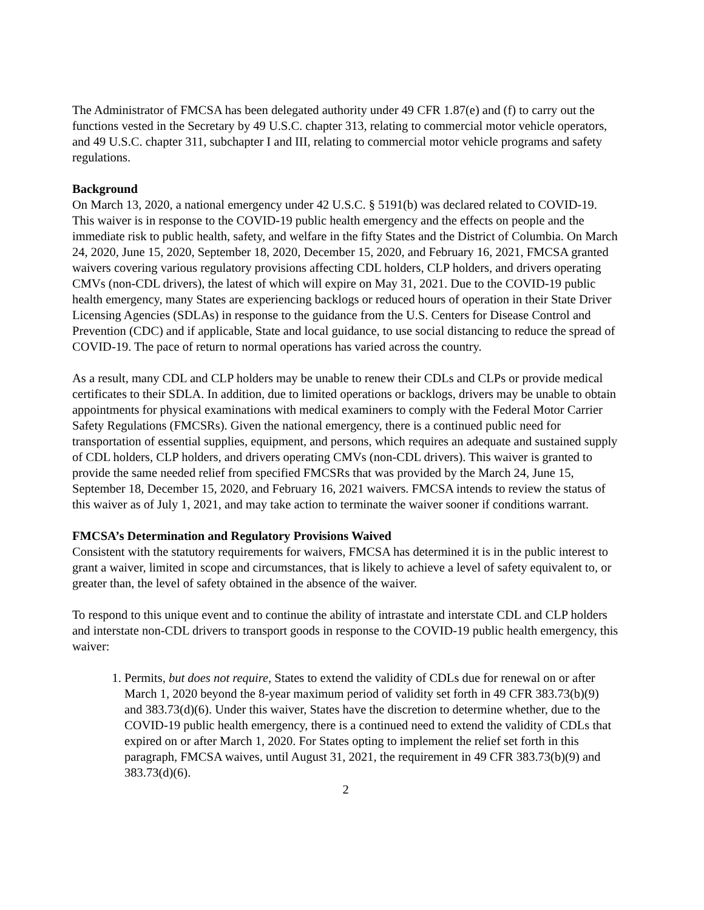The Administrator of FMCSA has been delegated authority under 49 CFR 1.87(e) and (f) to carry out the functions vested in the Secretary by 49 U.S.C. chapter 313, relating to commercial motor vehicle operators, and 49 U.S.C. chapter 311, subchapter I and III, relating to commercial motor vehicle programs and safety regulations.
Background
On March 13, 2020, a national emergency under 42 U.S.C. § 5191(b) was declared related to COVID-19. This waiver is in response to the COVID-19 public health emergency and the effects on people and the immediate risk to public health, safety, and welfare in the fifty States and the District of Columbia. On March 24, 2020, June 15, 2020, September 18, 2020, December 15, 2020, and February 16, 2021, FMCSA granted waivers covering various regulatory provisions affecting CDL holders, CLP holders, and drivers operating CMVs (non-CDL drivers), the latest of which will expire on May 31, 2021. Due to the COVID-19 public health emergency, many States are experiencing backlogs or reduced hours of operation in their State Driver Licensing Agencies (SDLAs) in response to the guidance from the U.S. Centers for Disease Control and Prevention (CDC) and if applicable, State and local guidance, to use social distancing to reduce the spread of COVID-19. The pace of return to normal operations has varied across the country.
As a result, many CDL and CLP holders may be unable to renew their CDLs and CLPs or provide medical certificates to their SDLA. In addition, due to limited operations or backlogs, drivers may be unable to obtain appointments for physical examinations with medical examiners to comply with the Federal Motor Carrier Safety Regulations (FMCSRs). Given the national emergency, there is a continued public need for transportation of essential supplies, equipment, and persons, which requires an adequate and sustained supply of CDL holders, CLP holders, and drivers operating CMVs (non-CDL drivers). This waiver is granted to provide the same needed relief from specified FMCSRs that was provided by the March 24, June 15, September 18, December 15, 2020, and February 16, 2021 waivers. FMCSA intends to review the status of this waiver as of July 1, 2021, and may take action to terminate the waiver sooner if conditions warrant.
FMCSA’s Determination and Regulatory Provisions Waived
Consistent with the statutory requirements for waivers, FMCSA has determined it is in the public interest to grant a waiver, limited in scope and circumstances, that is likely to achieve a level of safety equivalent to, or greater than, the level of safety obtained in the absence of the waiver.
To respond to this unique event and to continue the ability of intrastate and interstate CDL and CLP holders and interstate non-CDL drivers to transport goods in response to the COVID-19 public health emergency, this waiver:
1. Permits, but does not require, States to extend the validity of CDLs due for renewal on or after March 1, 2020 beyond the 8-year maximum period of validity set forth in 49 CFR 383.73(b)(9) and 383.73(d)(6). Under this waiver, States have the discretion to determine whether, due to the COVID-19 public health emergency, there is a continued need to extend the validity of CDLs that expired on or after March 1, 2020. For States opting to implement the relief set forth in this paragraph, FMCSA waives, until August 31, 2021, the requirement in 49 CFR 383.73(b)(9) and 383.73(d)(6).
2